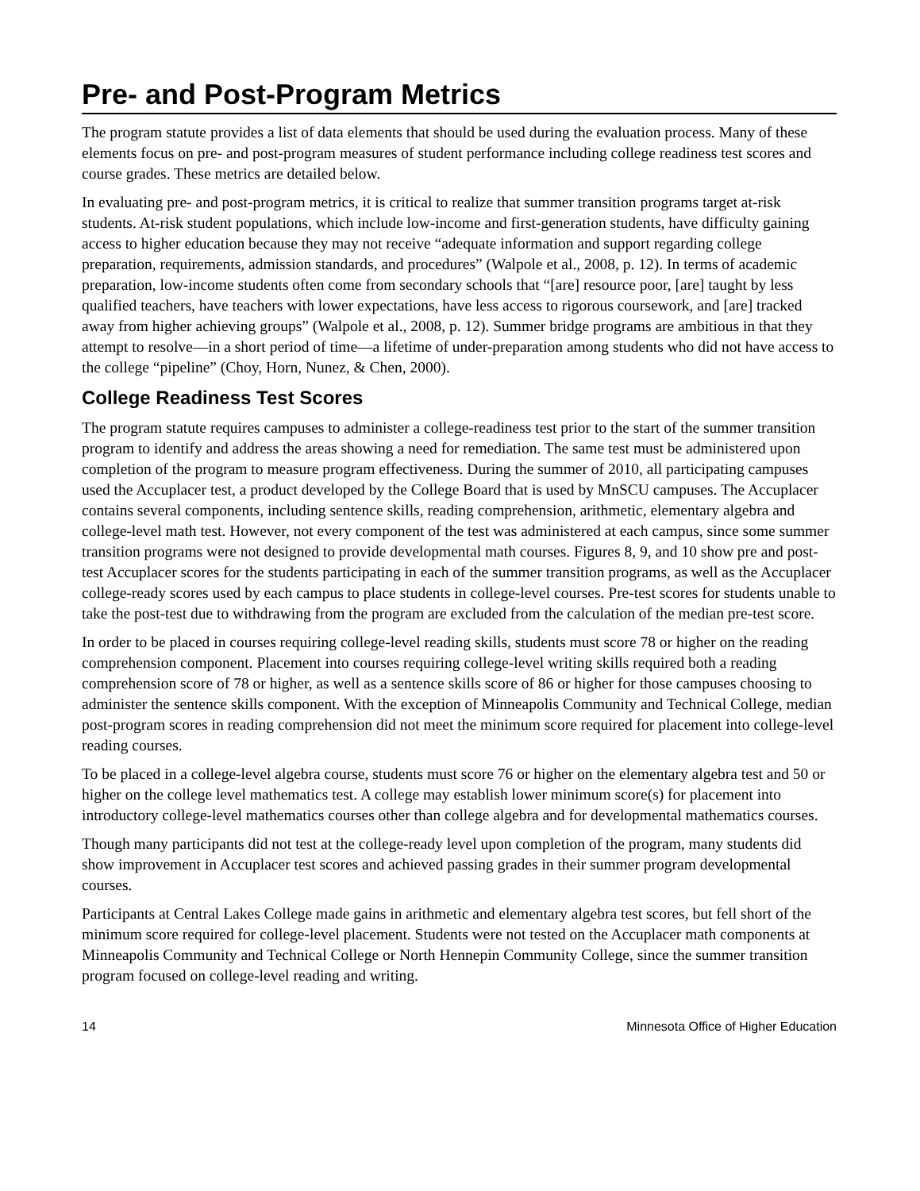Pre- and Post-Program Metrics
The program statute provides a list of data elements that should be used during the evaluation process. Many of these elements focus on pre- and post-program measures of student performance including college readiness test scores and course grades. These metrics are detailed below.
In evaluating pre- and post-program metrics, it is critical to realize that summer transition programs target at-risk students. At-risk student populations, which include low-income and first-generation students, have difficulty gaining access to higher education because they may not receive “adequate information and support regarding college preparation, requirements, admission standards, and procedures” (Walpole et al., 2008, p. 12). In terms of academic preparation, low-income students often come from secondary schools that “[are] resource poor, [are] taught by less qualified teachers, have teachers with lower expectations, have less access to rigorous coursework, and [are] tracked away from higher achieving groups” (Walpole et al., 2008, p. 12). Summer bridge programs are ambitious in that they attempt to resolve—in a short period of time—a lifetime of under-preparation among students who did not have access to the college “pipeline” (Choy, Horn, Nunez, & Chen, 2000).
College Readiness Test Scores
The program statute requires campuses to administer a college-readiness test prior to the start of the summer transition program to identify and address the areas showing a need for remediation. The same test must be administered upon completion of the program to measure program effectiveness. During the summer of 2010, all participating campuses used the Accuplacer test, a product developed by the College Board that is used by MnSCU campuses. The Accuplacer contains several components, including sentence skills, reading comprehension, arithmetic, elementary algebra and college-level math test. However, not every component of the test was administered at each campus, since some summer transition programs were not designed to provide developmental math courses. Figures 8, 9, and 10 show pre and post-test Accuplacer scores for the students participating in each of the summer transition programs, as well as the Accuplacer college-ready scores used by each campus to place students in college-level courses. Pre-test scores for students unable to take the post-test due to withdrawing from the program are excluded from the calculation of the median pre-test score.
In order to be placed in courses requiring college-level reading skills, students must score 78 or higher on the reading comprehension component. Placement into courses requiring college-level writing skills required both a reading comprehension score of 78 or higher, as well as a sentence skills score of 86 or higher for those campuses choosing to administer the sentence skills component. With the exception of Minneapolis Community and Technical College, median post-program scores in reading comprehension did not meet the minimum score required for placement into college-level reading courses.
To be placed in a college-level algebra course, students must score 76 or higher on the elementary algebra test and 50 or higher on the college level mathematics test. A college may establish lower minimum score(s) for placement into introductory college-level mathematics courses other than college algebra and for developmental mathematics courses.
Though many participants did not test at the college-ready level upon completion of the program, many students did show improvement in Accuplacer test scores and achieved passing grades in their summer program developmental courses.
Participants at Central Lakes College made gains in arithmetic and elementary algebra test scores, but fell short of the minimum score required for college-level placement. Students were not tested on the Accuplacer math components at Minneapolis Community and Technical College or North Hennepin Community College, since the summer transition program focused on college-level reading and writing.
14 Minnesota Office of Higher Education